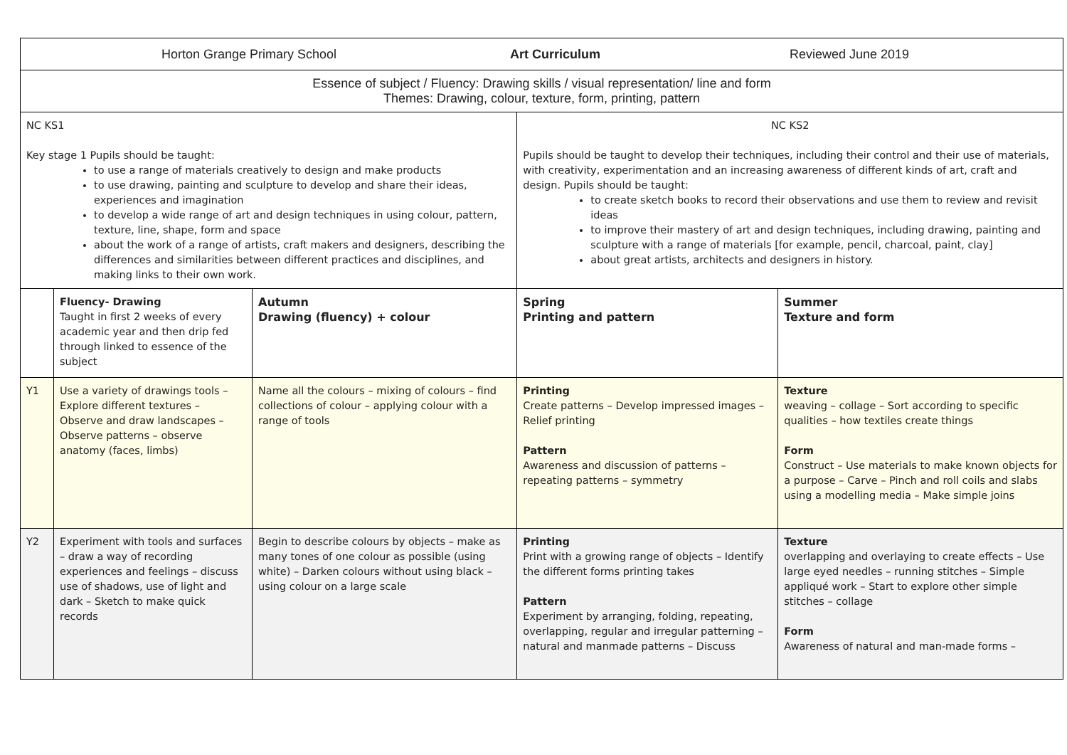| Horton Grange Primary School Art Curriculum Reviewed June 2019 | | | | |
| Essence of subject / Fluency: Drawing skills / visual representation/ line and form Themes: Drawing, colour, texture, form, printing, pattern | | | | |
| NC KS1 Key stage 1 Pupils should be taught: to use a range of materials creatively to design and make products to use drawing, painting and sculpture to develop and share their ideas, experiences and imagination to develop a wide range of art and design techniques in using colour, pattern, texture, line, shape, form and space about the work of a range of artists, craft makers and designers, describing the differences and similarities between different practices and disciplines, and making links to their own work. | | | NC KS2 Pupils should be taught to develop their techniques, including their control and their use of materials, with creativity, experimentation and an increasing awareness of different kinds of art, craft and design. Pupils should be taught: to create sketch books to record their observations and use them to review and revisit ideas to improve their mastery of art and design techniques, including drawing, painting and sculpture with a range of materials [for example, pencil, charcoal, paint, clay] about great artists, architects and designers in history. | |
| | Fluency- Drawing Taught in first 2 weeks of every academic year and then drip fed through linked to essence of the subject | Autumn Drawing (fluency) + colour | Spring Printing and pattern | Summer Texture and form |
| Y1 | Use a variety of drawings tools – Explore different textures – Observe and draw landscapes – Observe patterns – observe anatomy (faces, limbs) | Name all the colours – mixing of colours – find collections of colour – applying colour with a range of tools | Printing Create patterns – Develop impressed images – Relief printing Pattern Awareness and discussion of patterns – repeating patterns – symmetry | Texture weaving – collage – Sort according to specific qualities – how textiles create things Form Construct – Use materials to make known objects for a purpose – Carve – Pinch and roll coils and slabs using a modelling media – Make simple joins |
| Y2 | Experiment with tools and surfaces – draw a way of recording experiences and feelings – discuss use of shadows, use of light and dark – Sketch to make quick records | Begin to describe colours by objects – make as many tones of one colour as possible (using white) – Darken colours without using black – using colour on a large scale | Printing Print with a growing range of objects – Identify the different forms printing takes Pattern Experiment by arranging, folding, repeating, overlapping, regular and irregular patterning – natural and manmade patterns – Discuss | Texture overlapping and overlaying to create effects – Use large eyed needles – running stitches – Simple appliqué work – Start to explore other simple stitches – collage Form Awareness of natural and man-made forms – |